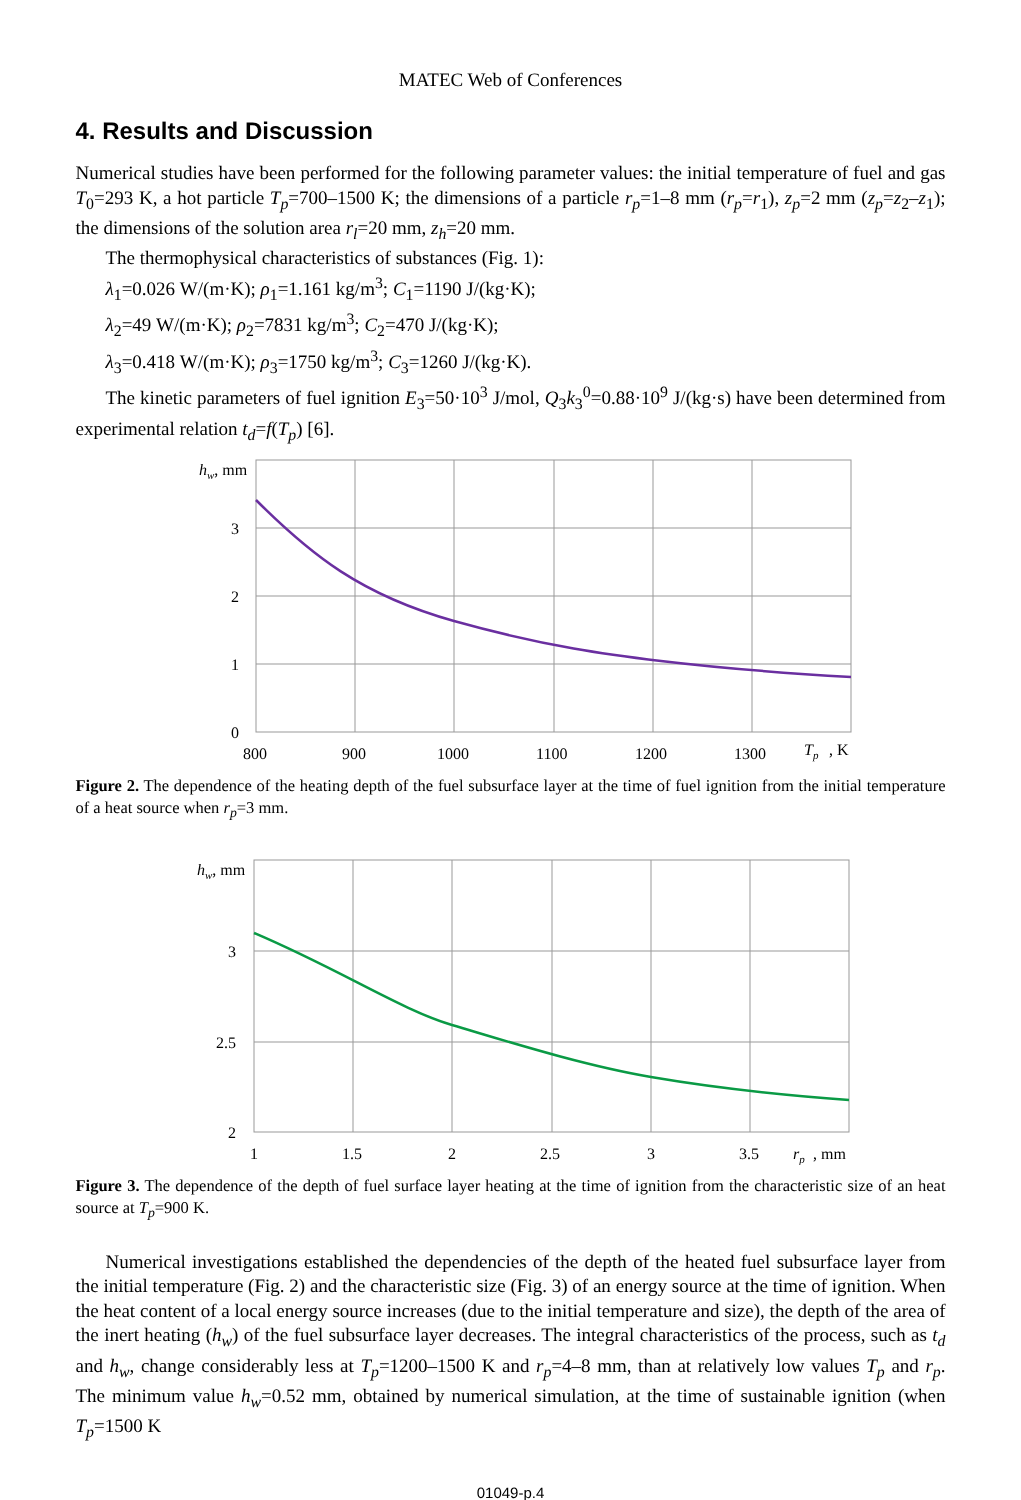MATEC Web of Conferences
4. Results and Discussion
Numerical studies have been performed for the following parameter values: the initial temperature of fuel and gas T<sub>0</sub>=293 K, a hot particle T<sub>p</sub>=700–1500 K; the dimensions of a particle r<sub>p</sub>=1–8 mm (r<sub>p</sub>=r<sub>1</sub>), z<sub>p</sub>=2 mm (z<sub>p</sub>=z<sub>2</sub>–z<sub>1</sub>); the dimensions of the solution area r<sub>l</sub>=20 mm, z<sub>h</sub>=20 mm.
The thermophysical characteristics of substances (Fig. 1):
λ<sub>1</sub>=0.026 W/(m·K); ρ<sub>1</sub>=1.161 kg/m<sup>3</sup>; C<sub>1</sub>=1190 J/(kg·K);
λ<sub>2</sub>=49 W/(m·K); ρ<sub>2</sub>=7831 kg/m<sup>3</sup>; C<sub>2</sub>=470 J/(kg·K);
λ<sub>3</sub>=0.418 W/(m·K); ρ<sub>3</sub>=1750 kg/m<sup>3</sup>; C<sub>3</sub>=1260 J/(kg·K).
The kinetic parameters of fuel ignition E<sub>3</sub>=50·10<sup>3</sup> J/mol, Q<sub>3</sub>k<sub>3</sub><sup>0</sup>=0.88·10<sup>9</sup> J/(kg·s) have been determined from experimental relation t<sub>d</sub>=f(T<sub>p</sub>) [6].
hw, mm
3
2
1
0
800
900
1000
1100
1200
1300
Tp
, K
Figure 2. The dependence of the heating depth of the fuel subsurface layer at the time of fuel ignition from the initial temperature of a heat source when r<sub>p</sub>=3 mm.
hw, mm
3
2.5
2
1
1.5
2
2.5
3
3.5
rp
, mm
Figure 3. The dependence of the depth of fuel surface layer heating at the time of ignition from the characteristic size of an heat source at T<sub>p</sub>=900 K.
Numerical investigations established the dependencies of the depth of the heated fuel subsurface layer from the initial temperature (Fig. 2) and the characteristic size (Fig. 3) of an energy source at the time of ignition. When the heat content of a local energy source increases (due to the initial temperature and size), the depth of the area of the inert heating (h<sub>w</sub>) of the fuel subsurface layer decreases. The integral characteristics of the process, such as t<sub>d</sub> and h<sub>w</sub>, change considerably less at T<sub>p</sub>=1200–1500 K and r<sub>p</sub>=4–8 mm, than at relatively low values T<sub>p</sub> and r<sub>p</sub>. The minimum value h<sub>w</sub>=0.52 mm, obtained by numerical simulation, at the time of sustainable ignition (when T<sub>p</sub>=1500 K
01049-p.4